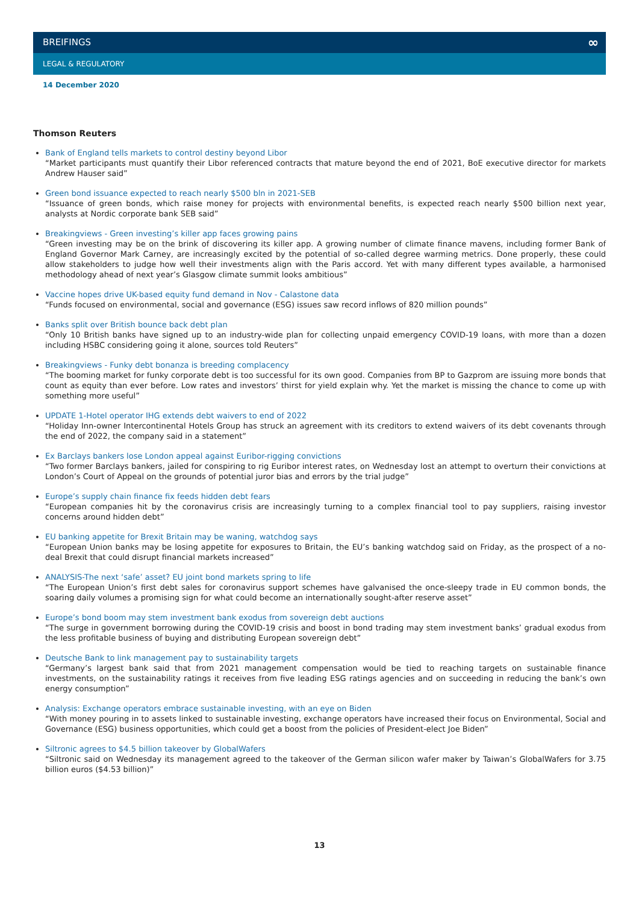BREIFINGS ∞
LEGAL & REGULATORY
14 December 2020
Thomson Reuters
Bank of England tells markets to control destiny beyond Libor
“Market participants must quantify their Libor referenced contracts that mature beyond the end of 2021, BoE executive director for markets Andrew Hauser said”
Green bond issuance expected to reach nearly $500 bln in 2021-SEB
“Issuance of green bonds, which raise money for projects with environmental benefits, is expected reach nearly $500 billion next year, analysts at Nordic corporate bank SEB said”
Breakingviews - Green investing’s killer app faces growing pains
“Green investing may be on the brink of discovering its killer app. A growing number of climate finance mavens, including former Bank of England Governor Mark Carney, are increasingly excited by the potential of so-called degree warming metrics. Done properly, these could allow stakeholders to judge how well their investments align with the Paris accord. Yet with many different types available, a harmonised methodology ahead of next year’s Glasgow climate summit looks ambitious”
Vaccine hopes drive UK-based equity fund demand in Nov - Calastone data
“Funds focused on environmental, social and governance (ESG) issues saw record inflows of 820 million pounds”
Banks split over British bounce back debt plan
“Only 10 British banks have signed up to an industry-wide plan for collecting unpaid emergency COVID-19 loans, with more than a dozen including HSBC considering going it alone, sources told Reuters”
Breakingviews - Funky debt bonanza is breeding complacency
“The booming market for funky corporate debt is too successful for its own good. Companies from BP to Gazprom are issuing more bonds that count as equity than ever before. Low rates and investors’ thirst for yield explain why. Yet the market is missing the chance to come up with something more useful”
UPDATE 1-Hotel operator IHG extends debt waivers to end of 2022
“Holiday Inn-owner Intercontinental Hotels Group has struck an agreement with its creditors to extend waivers of its debt covenants through the end of 2022, the company said in a statement”
Ex Barclays bankers lose London appeal against Euribor-rigging convictions
“Two former Barclays bankers, jailed for conspiring to rig Euribor interest rates, on Wednesday lost an attempt to overturn their convictions at London’s Court of Appeal on the grounds of potential juror bias and errors by the trial judge”
Europe’s supply chain finance fix feeds hidden debt fears
“European companies hit by the coronavirus crisis are increasingly turning to a complex financial tool to pay suppliers, raising investor concerns around hidden debt”
EU banking appetite for Brexit Britain may be waning, watchdog says
“European Union banks may be losing appetite for exposures to Britain, the EU’s banking watchdog said on Friday, as the prospect of a no-deal Brexit that could disrupt financial markets increased”
ANALYSIS-The next ‘safe’ asset? EU joint bond markets spring to life
“The European Union’s first debt sales for coronavirus support schemes have galvanised the once-sleepy trade in EU common bonds, the soaring daily volumes a promising sign for what could become an internationally sought-after reserve asset”
Europe’s bond boom may stem investment bank exodus from sovereign debt auctions
“The surge in government borrowing during the COVID-19 crisis and boost in bond trading may stem investment banks’ gradual exodus from the less profitable business of buying and distributing European sovereign debt”
Deutsche Bank to link management pay to sustainability targets
“Germany’s largest bank said that from 2021 management compensation would be tied to reaching targets on sustainable finance investments, on the sustainability ratings it receives from five leading ESG ratings agencies and on succeeding in reducing the bank’s own energy consumption”
Analysis: Exchange operators embrace sustainable investing, with an eye on Biden
“With money pouring in to assets linked to sustainable investing, exchange operators have increased their focus on Environmental, Social and Governance (ESG) business opportunities, which could get a boost from the policies of President-elect Joe Biden”
Siltronic agrees to $4.5 billion takeover by GlobalWafers
“Siltronic said on Wednesday its management agreed to the takeover of the German silicon wafer maker by Taiwan’s GlobalWafers for 3.75 billion euros ($4.53 billion)”
13